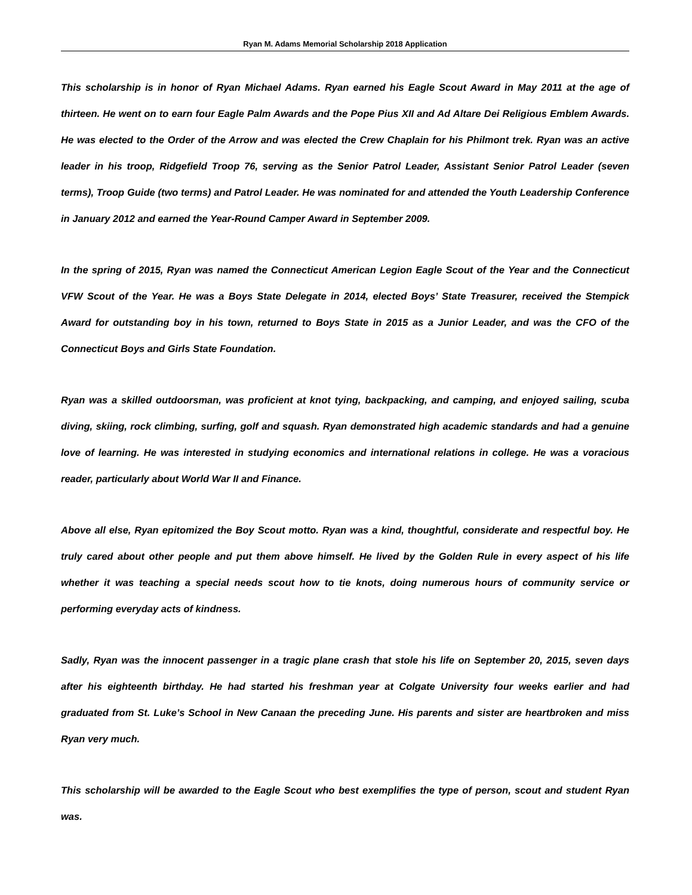Ryan M. Adams Memorial Scholarship 2018 Application
This scholarship is in honor of Ryan Michael Adams. Ryan earned his Eagle Scout Award in May 2011 at the age of thirteen. He went on to earn four Eagle Palm Awards and the Pope Pius XII and Ad Altare Dei Religious Emblem Awards. He was elected to the Order of the Arrow and was elected the Crew Chaplain for his Philmont trek. Ryan was an active leader in his troop, Ridgefield Troop 76, serving as the Senior Patrol Leader, Assistant Senior Patrol Leader (seven terms), Troop Guide (two terms) and Patrol Leader. He was nominated for and attended the Youth Leadership Conference in January 2012 and earned the Year-Round Camper Award in September 2009.
In the spring of 2015, Ryan was named the Connecticut American Legion Eagle Scout of the Year and the Connecticut VFW Scout of the Year. He was a Boys State Delegate in 2014, elected Boys’ State Treasurer, received the Stempick Award for outstanding boy in his town, returned to Boys State in 2015 as a Junior Leader, and was the CFO of the Connecticut Boys and Girls State Foundation.
Ryan was a skilled outdoorsman, was proficient at knot tying, backpacking, and camping, and enjoyed sailing, scuba diving, skiing, rock climbing, surfing, golf and squash. Ryan demonstrated high academic standards and had a genuine love of learning. He was interested in studying economics and international relations in college. He was a voracious reader, particularly about World War II and Finance.
Above all else, Ryan epitomized the Boy Scout motto. Ryan was a kind, thoughtful, considerate and respectful boy. He truly cared about other people and put them above himself. He lived by the Golden Rule in every aspect of his life whether it was teaching a special needs scout how to tie knots, doing numerous hours of community service or performing everyday acts of kindness.
Sadly, Ryan was the innocent passenger in a tragic plane crash that stole his life on September 20, 2015, seven days after his eighteenth birthday. He had started his freshman year at Colgate University four weeks earlier and had graduated from St. Luke’s School in New Canaan the preceding June. His parents and sister are heartbroken and miss Ryan very much.
This scholarship will be awarded to the Eagle Scout who best exemplifies the type of person, scout and student Ryan was.